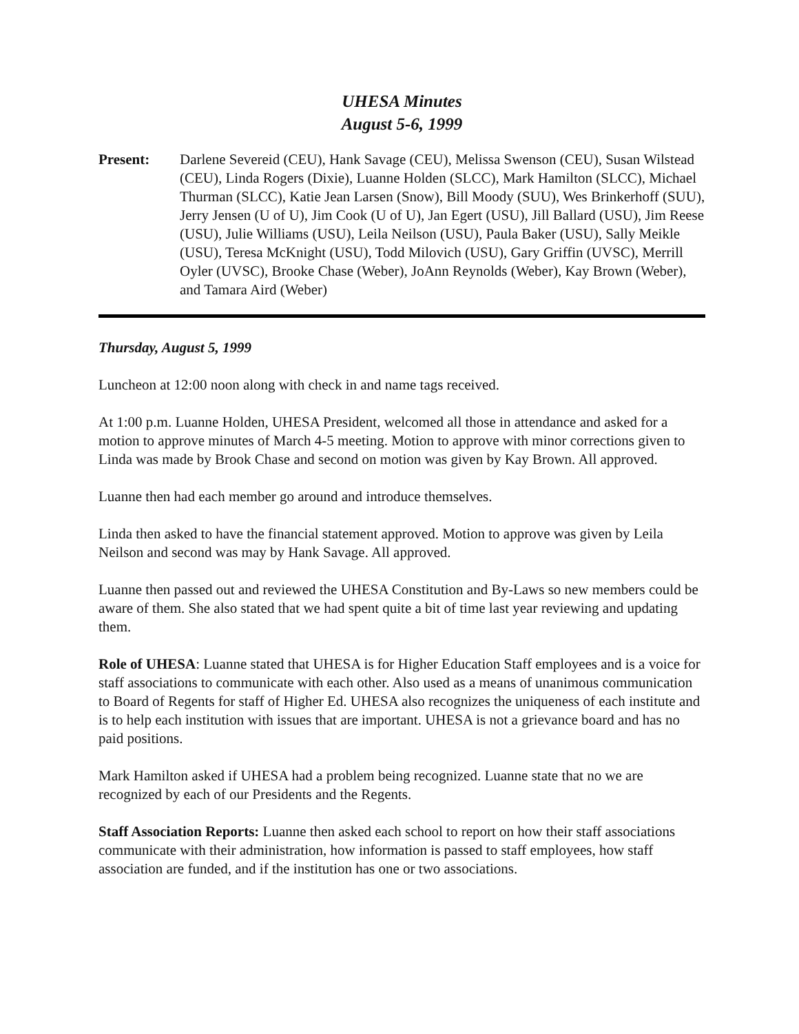UHESA Minutes
August 5-6, 1999
Present: Darlene Severeid (CEU), Hank Savage (CEU), Melissa Swenson (CEU), Susan Wilstead (CEU), Linda Rogers (Dixie), Luanne Holden (SLCC), Mark Hamilton (SLCC), Michael Thurman (SLCC), Katie Jean Larsen (Snow), Bill Moody (SUU), Wes Brinkerhoff (SUU), Jerry Jensen (U of U), Jim Cook (U of U), Jan Egert (USU), Jill Ballard (USU), Jim Reese (USU), Julie Williams (USU), Leila Neilson (USU), Paula Baker (USU), Sally Meikle (USU), Teresa McKnight (USU), Todd Milovich (USU), Gary Griffin (UVSC), Merrill Oyler (UVSC), Brooke Chase (Weber), JoAnn Reynolds (Weber), Kay Brown (Weber), and Tamara Aird (Weber)
Thursday, August 5, 1999
Luncheon at 12:00 noon along with check in and name tags received.
At 1:00 p.m. Luanne Holden, UHESA President, welcomed all those in attendance and asked for a motion to approve minutes of March 4-5 meeting. Motion to approve with minor corrections given to Linda was made by Brook Chase and second on motion was given by Kay Brown. All approved.
Luanne then had each member go around and introduce themselves.
Linda then asked to have the financial statement approved. Motion to approve was given by Leila Neilson and second was may by Hank Savage. All approved.
Luanne then passed out and reviewed the UHESA Constitution and By-Laws so new members could be aware of them. She also stated that we had spent quite a bit of time last year reviewing and updating them.
Role of UHESA: Luanne stated that UHESA is for Higher Education Staff employees and is a voice for staff associations to communicate with each other. Also used as a means of unanimous communication to Board of Regents for staff of Higher Ed. UHESA also recognizes the uniqueness of each institute and is to help each institution with issues that are important. UHESA is not a grievance board and has no paid positions.
Mark Hamilton asked if UHESA had a problem being recognized. Luanne state that no we are recognized by each of our Presidents and the Regents.
Staff Association Reports: Luanne then asked each school to report on how their staff associations communicate with their administration, how information is passed to staff employees, how staff association are funded, and if the institution has one or two associations.